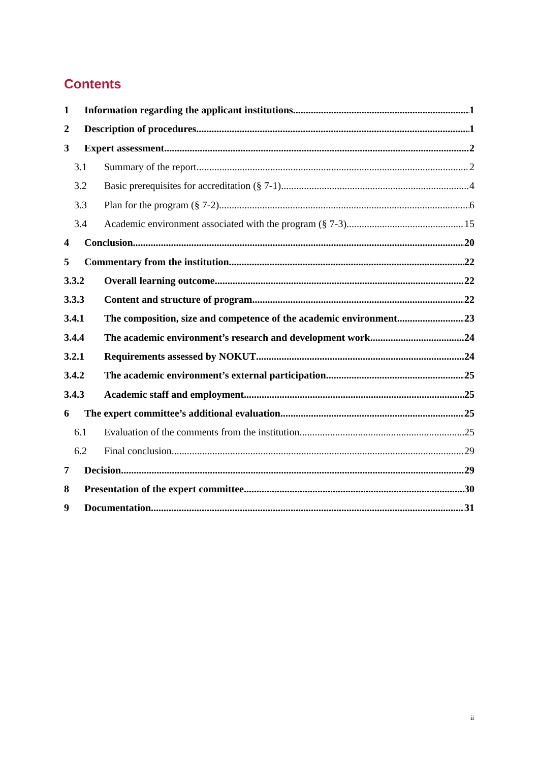Contents
1 Information regarding the applicant institutions 1
2 Description of procedures 1
3 Expert assessment 2
3.1 Summary of the report 2
3.2 Basic prerequisites for accreditation (§ 7-1) 4
3.3 Plan for the program (§ 7-2) 6
3.4 Academic environment associated with the program (§ 7-3) 15
4 Conclusion 20
5 Commentary from the institution 22
3.3.2 Overall learning outcome 22
3.3.3 Content and structure of program 22
3.4.1 The composition, size and competence of the academic environment 23
3.4.4 The academic environment’s research and development work 24
3.2.1 Requirements assessed by NOKUT 24
3.4.2 The academic environment’s external participation 25
3.4.3 Academic staff and employment 25
6 The expert committee’s additional evaluation 25
6.1 Evaluation of the comments from the institution 25
6.2 Final conclusion 29
7 Decision 29
8 Presentation of the expert committee 30
9 Documentation 31
ii